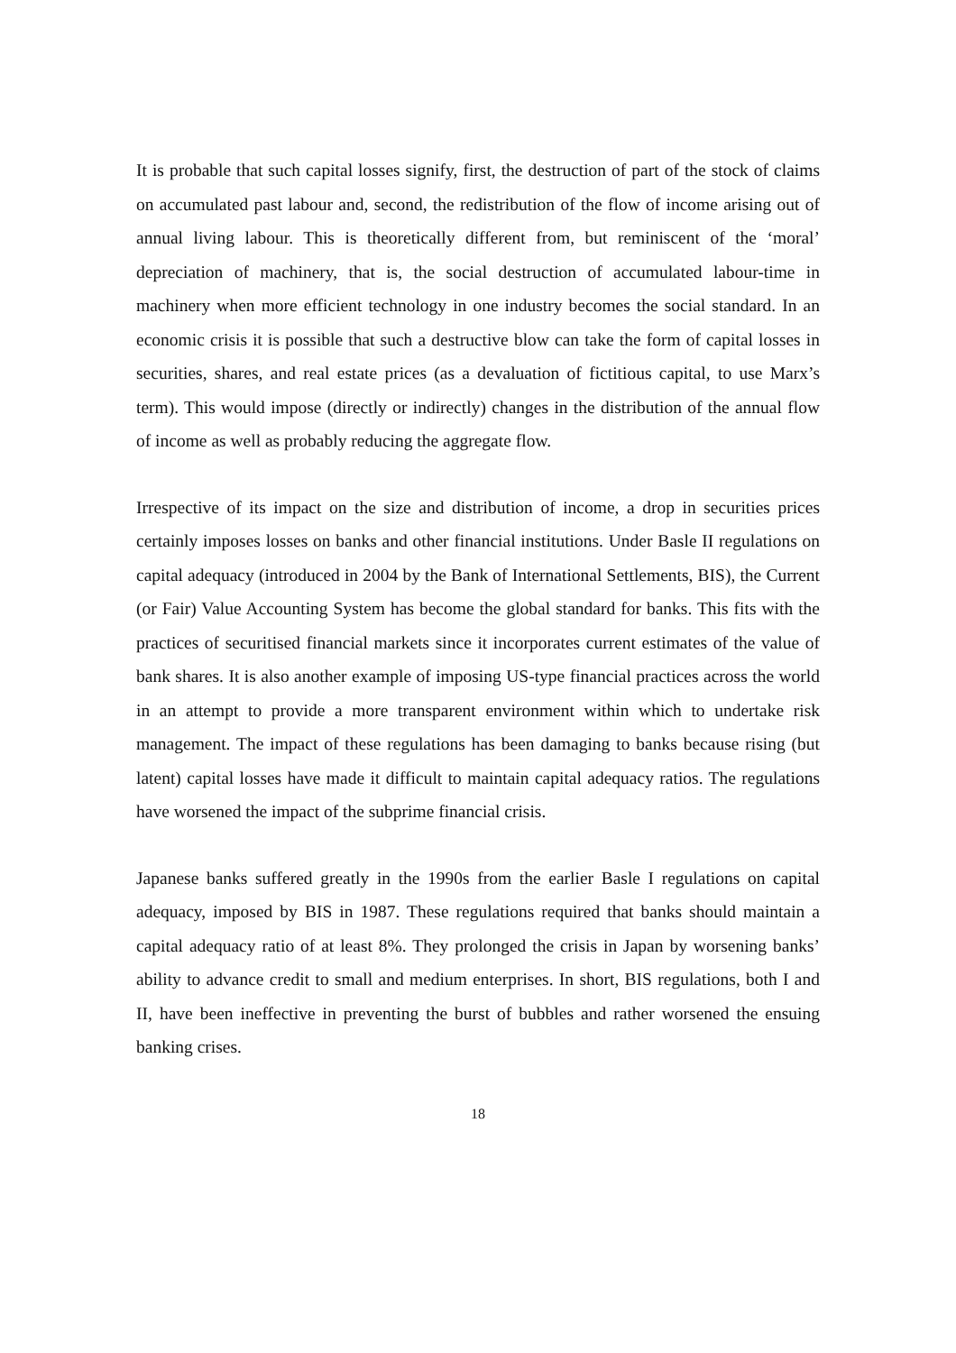It is probable that such capital losses signify, first, the destruction of part of the stock of claims on accumulated past labour and, second, the redistribution of the flow of income arising out of annual living labour. This is theoretically different from, but reminiscent of the ‘moral’ depreciation of machinery, that is, the social destruction of accumulated labour-time in machinery when more efficient technology in one industry becomes the social standard. In an economic crisis it is possible that such a destructive blow can take the form of capital losses in securities, shares, and real estate prices (as a devaluation of fictitious capital, to use Marx’s term). This would impose (directly or indirectly) changes in the distribution of the annual flow of income as well as probably reducing the aggregate flow.
Irrespective of its impact on the size and distribution of income, a drop in securities prices certainly imposes losses on banks and other financial institutions. Under Basle II regulations on capital adequacy (introduced in 2004 by the Bank of International Settlements, BIS), the Current (or Fair) Value Accounting System has become the global standard for banks. This fits with the practices of securitised financial markets since it incorporates current estimates of the value of bank shares. It is also another example of imposing US-type financial practices across the world in an attempt to provide a more transparent environment within which to undertake risk management. The impact of these regulations has been damaging to banks because rising (but latent) capital losses have made it difficult to maintain capital adequacy ratios. The regulations have worsened the impact of the subprime financial crisis.
Japanese banks suffered greatly in the 1990s from the earlier Basle I regulations on capital adequacy, imposed by BIS in 1987. These regulations required that banks should maintain a capital adequacy ratio of at least 8%. They prolonged the crisis in Japan by worsening banks’ ability to advance credit to small and medium enterprises. In short, BIS regulations, both I and II, have been ineffective in preventing the burst of bubbles and rather worsened the ensuing banking crises.
18